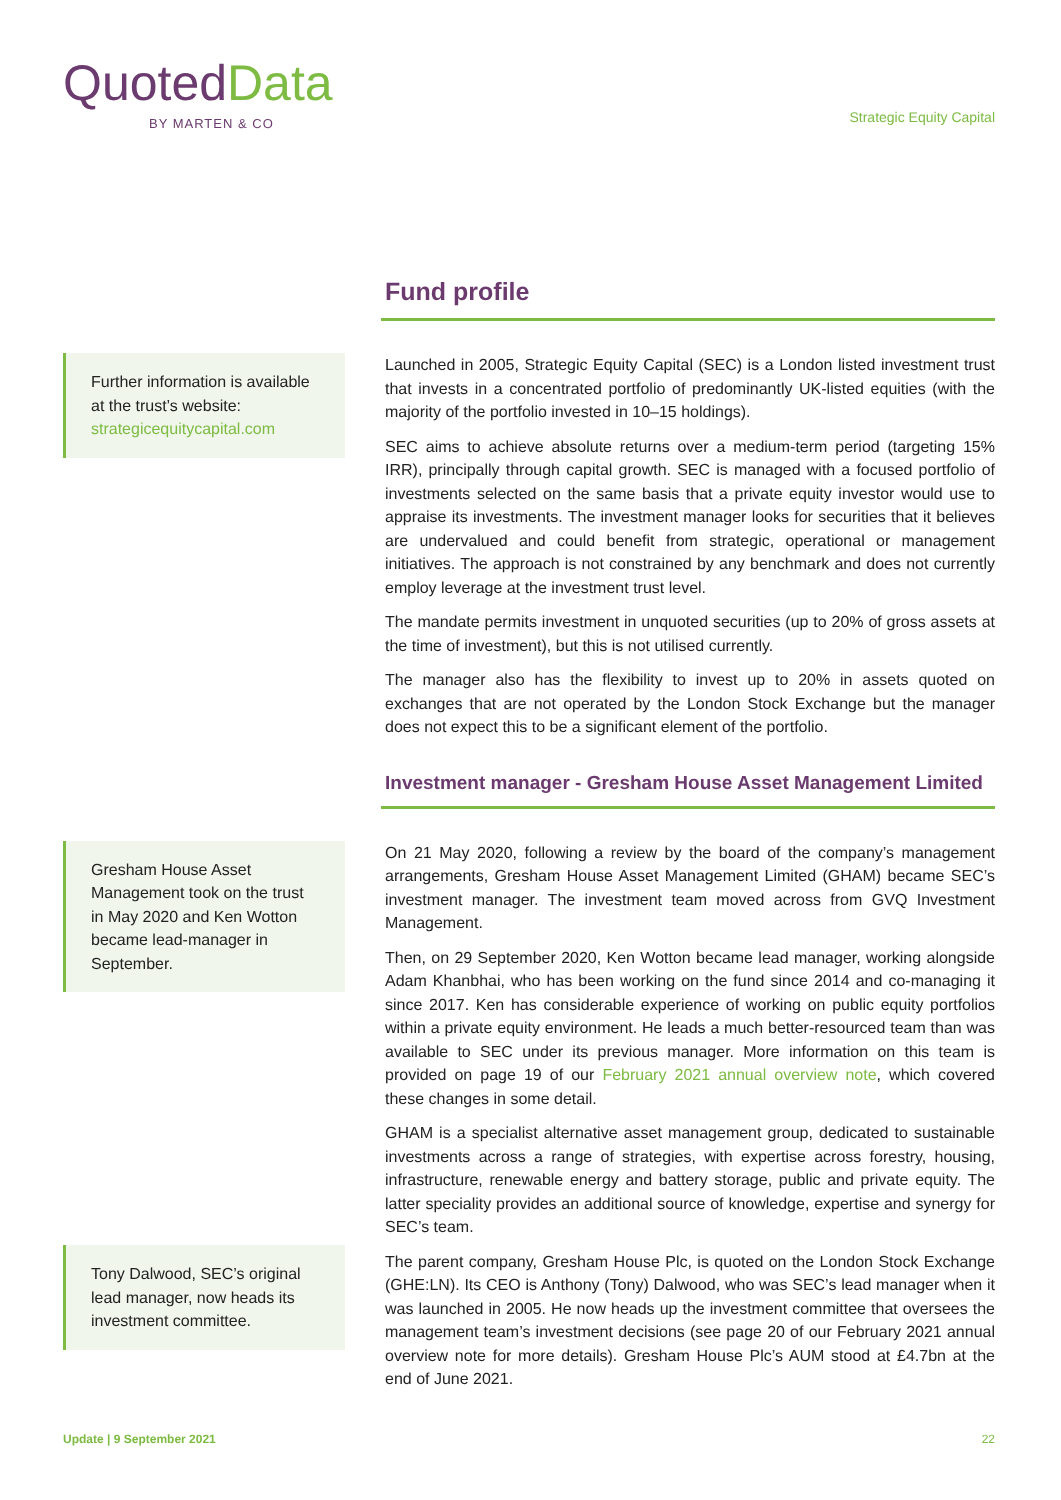QuotedData
BY MARTEN & CO
Strategic Equity Capital
Fund profile
Further information is available at the trust’s website: strategicequitycapital.com
Launched in 2005, Strategic Equity Capital (SEC) is a London listed investment trust that invests in a concentrated portfolio of predominantly UK-listed equities (with the majority of the portfolio invested in 10–15 holdings).
SEC aims to achieve absolute returns over a medium-term period (targeting 15% IRR), principally through capital growth. SEC is managed with a focused portfolio of investments selected on the same basis that a private equity investor would use to appraise its investments. The investment manager looks for securities that it believes are undervalued and could benefit from strategic, operational or management initiatives. The approach is not constrained by any benchmark and does not currently employ leverage at the investment trust level.
The mandate permits investment in unquoted securities (up to 20% of gross assets at the time of investment), but this is not utilised currently.
The manager also has the flexibility to invest up to 20% in assets quoted on exchanges that are not operated by the London Stock Exchange but the manager does not expect this to be a significant element of the portfolio.
Investment manager - Gresham House Asset Management Limited
Gresham House Asset Management took on the trust in May 2020 and Ken Wotton became lead-manager in September.
Tony Dalwood, SEC’s original lead manager, now heads its investment committee.
On 21 May 2020, following a review by the board of the company’s management arrangements, Gresham House Asset Management Limited (GHAM) became SEC’s investment manager. The investment team moved across from GVQ Investment Management.
Then, on 29 September 2020, Ken Wotton became lead manager, working alongside Adam Khanbhai, who has been working on the fund since 2014 and co-managing it since 2017. Ken has considerable experience of working on public equity portfolios within a private equity environment. He leads a much better-resourced team than was available to SEC under its previous manager. More information on this team is provided on page 19 of our February 2021 annual overview note, which covered these changes in some detail.
GHAM is a specialist alternative asset management group, dedicated to sustainable investments across a range of strategies, with expertise across forestry, housing, infrastructure, renewable energy and battery storage, public and private equity. The latter speciality provides an additional source of knowledge, expertise and synergy for SEC’s team.
The parent company, Gresham House Plc, is quoted on the London Stock Exchange (GHE:LN). Its CEO is Anthony (Tony) Dalwood, who was SEC’s lead manager when it was launched in 2005. He now heads up the investment committee that oversees the management team’s investment decisions (see page 20 of our February 2021 annual overview note for more details). Gresham House Plc’s AUM stood at £4.7bn at the end of June 2021.
Update | 9 September 2021 22